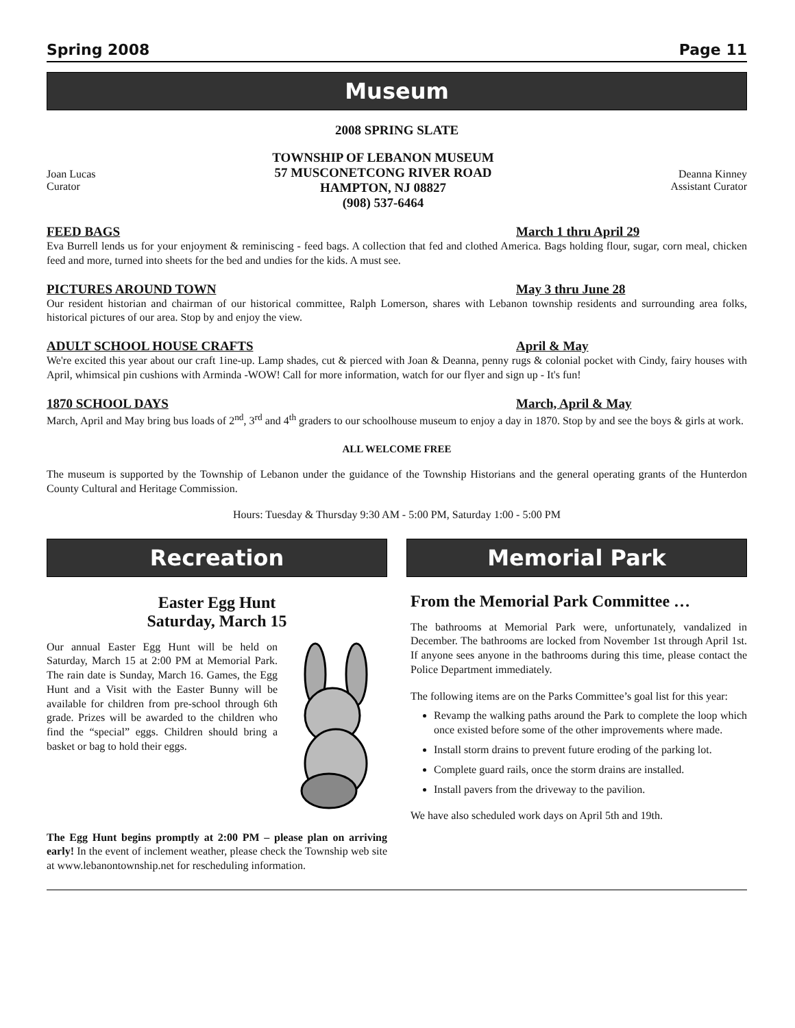Spring 2008 Page 11
Museum
2008 SPRING SLATE
Joan Lucas
Curator
TOWNSHIP OF LEBANON MUSEUM
57 MUSCONETCONG RIVER ROAD
HAMPTON, NJ 08827
(908) 537-6464
Deanna Kinney
Assistant Curator
FEED BAGS March 1 thru April 29
Eva Burrell lends us for your enjoyment & reminiscing - feed bags. A collection that fed and clothed America. Bags holding flour, sugar, corn meal, chicken feed and more, turned into sheets for the bed and undies for the kids. A must see.
PICTURES AROUND TOWN May 3 thru June 28
Our resident historian and chairman of our historical committee, Ralph Lomerson, shares with Lebanon township residents and surrounding area folks, historical pictures of our area. Stop by and enjoy the view.
ADULT SCHOOL HOUSE CRAFTS April & May
We're excited this year about our craft 1ine-up. Lamp shades, cut & pierced with Joan & Deanna, penny rugs & colonial pocket with Cindy, fairy houses with April, whimsical pin cushions with Arminda -WOW! Call for more information, watch for our flyer and sign up - It's fun!
1870 SCHOOL DAYS March, April & May
March, April and May bring bus loads of 2<sup>nd</sup>, 3<sup>rd</sup> and 4<sup>th</sup> graders to our schoolhouse museum to enjoy a day in 1870. Stop by and see the boys & girls at work.
ALL WELCOME FREE
The museum is supported by the Township of Lebanon under the guidance of the Township Historians and the general operating grants of the Hunterdon County Cultural and Heritage Commission.
Hours: Tuesday & Thursday 9:30 AM - 5:00 PM, Saturday 1:00 - 5:00 PM
Recreation
Easter Egg Hunt
Saturday, March 15
Our annual Easter Egg Hunt will be held on Saturday, March 15 at 2:00 PM at Memorial Park. The rain date is Sunday, March 16. Games, the Egg Hunt and a Visit with the Easter Bunny will be available for children from pre-school through 6th grade. Prizes will be awarded to the children who find the “special” eggs. Children should bring a basket or bag to hold their eggs.
The Egg Hunt begins promptly at 2:00 PM – please plan on arriving early! In the event of inclement weather, please check the Township web site at www.lebanontownship.net for rescheduling information.
Memorial Park
From the Memorial Park Committee …
The bathrooms at Memorial Park were, unfortunately, vandalized in December. The bathrooms are locked from November 1st through April 1st. If anyone sees anyone in the bathrooms during this time, please contact the Police Department immediately.
The following items are on the Parks Committee’s goal list for this year:
Revamp the walking paths around the Park to complete the loop which once existed before some of the other improvements where made.
Install storm drains to prevent future eroding of the parking lot.
Complete guard rails, once the storm drains are installed.
Install pavers from the driveway to the pavilion.
We have also scheduled work days on April 5th and 19th.